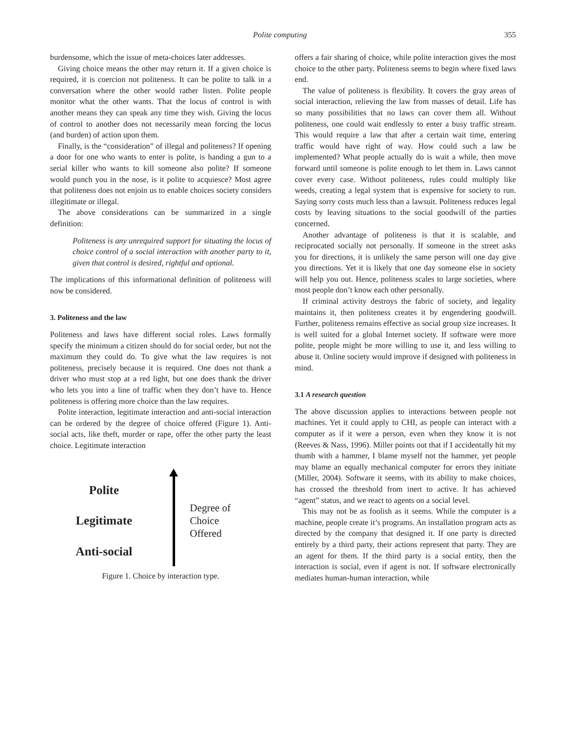Polite computing 355
burdensome, which the issue of meta-choices later addresses.
Giving choice means the other may return it. If a given choice is required, it is coercion not politeness. It can be polite to talk in a conversation where the other would rather listen. Polite people monitor what the other wants. That the locus of control is with another means they can speak any time they wish. Giving the locus of control to another does not necessarily mean forcing the locus (and burden) of action upon them.
Finally, is the “consideration” of illegal and politeness? If opening a door for one who wants to enter is polite, is handing a gun to a serial killer who wants to kill someone also polite? If someone would punch you in the nose, is it polite to acquiesce? Most agree that politeness does not enjoin us to enable choices society considers illegitimate or illegal.
The above considerations can be summarized in a single definition:
Politeness is any unrequired support for situating the locus of choice control of a social interaction with another party to it, given that control is desired, rightful and optional.
The implications of this informational definition of politeness will now be considered.
3. Politeness and the law
Politeness and laws have different social roles. Laws formally specify the minimum a citizen should do for social order, but not the maximum they could do. To give what the law requires is not politeness, precisely because it is required. One does not thank a driver who must stop at a red light, but one does thank the driver who lets you into a line of traffic when they don’t have to. Hence politeness is offering more choice than the law requires.
Polite interaction, legitimate interaction and anti-social interaction can be ordered by the degree of choice offered (Figure 1). Anti-social acts, like theft, murder or rape, offer the other party the least choice. Legitimate interaction
Polite
Legitimate
Anti-social
Degree of
Choice
Offered
Figure 1. Choice by interaction type.
offers a fair sharing of choice, while polite interaction gives the most choice to the other party. Politeness seems to begin where fixed laws end.
The value of politeness is flexibility. It covers the gray areas of social interaction, relieving the law from masses of detail. Life has so many possibilities that no laws can cover them all. Without politeness, one could wait endlessly to enter a busy traffic stream. This would require a law that after a certain wait time, entering traffic would have right of way. How could such a law be implemented? What people actually do is wait a while, then move forward until someone is polite enough to let them in. Laws cannot cover every case. Without politeness, rules could multiply like weeds, creating a legal system that is expensive for society to run. Saying sorry costs much less than a lawsuit. Politeness reduces legal costs by leaving situations to the social goodwill of the parties concerned.
Another advantage of politeness is that it is scalable, and reciprocated socially not personally. If someone in the street asks you for directions, it is unlikely the same person will one day give you directions. Yet it is likely that one day someone else in society will help you out. Hence, politeness scales to large societies, where most people don’t know each other personally.
If criminal activity destroys the fabric of society, and legality maintains it, then politeness creates it by engendering goodwill. Further, politeness remains effective as social group size increases. It is well suited for a global Internet society. If software were more polite, people might be more willing to use it, and less willing to abuse it. Online society would improve if designed with politeness in mind.
3.1 A research question
The above discussion applies to interactions between people not machines. Yet it could apply to CHI, as people can interact with a computer as if it were a person, even when they know it is not (Reeves & Nass, 1996). Miller points out that if I accidentally hit my thumb with a hammer, I blame myself not the hammer, yet people may blame an equally mechanical computer for errors they initiate (Miller, 2004). Software it seems, with its ability to make choices, has crossed the threshold from inert to active. It has achieved “agent” status, and we react to agents on a social level.
This may not be as foolish as it seems. While the computer is a machine, people create it’s programs. An installation program acts as directed by the company that designed it. If one party is directed entirely by a third party, their actions represent that party. They are an agent for them. If the third party is a social entity, then the interaction is social, even if agent is not. If software electronically mediates human-human interaction, while